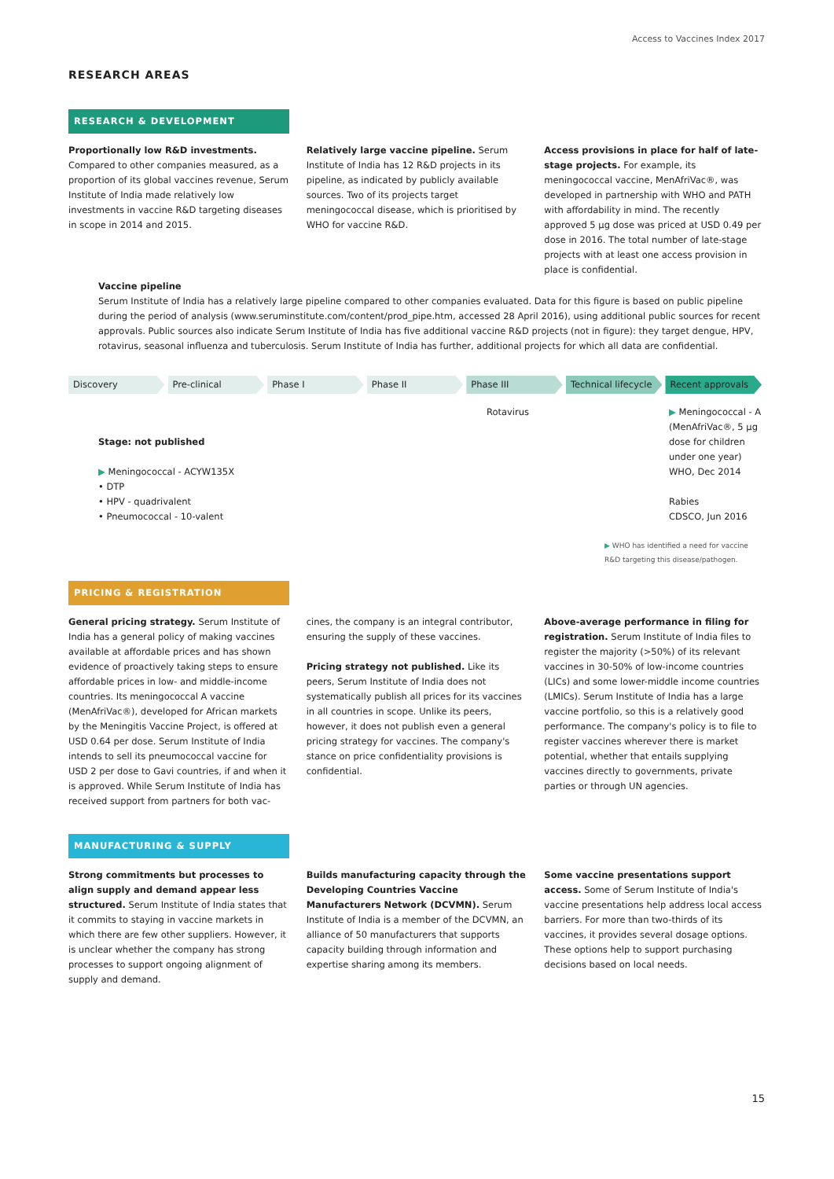Access to Vaccines Index 2017
RESEARCH AREAS
RESEARCH & DEVELOPMENT
Proportionally low R&D investments. Compared to other companies measured, as a proportion of its global vaccines revenue, Serum Institute of India made relatively low investments in vaccine R&D targeting diseases in scope in 2014 and 2015.
Relatively large vaccine pipeline. Serum Institute of India has 12 R&D projects in its pipeline, as indicated by publicly available sources. Two of its projects target meningococcal disease, which is prioritised by WHO for vaccine R&D.
Access provisions in place for half of late-stage projects. For example, its meningococcal vaccine, MenAfriVac®, was developed in partnership with WHO and PATH with affordability in mind. The recently approved 5 µg dose was priced at USD 0.49 per dose in 2016. The total number of late-stage projects with at least one access provision in place is confidential.
Vaccine pipeline
Serum Institute of India has a relatively large pipeline compared to other companies evaluated. Data for this figure is based on public pipeline during the period of analysis (www.seruminstitute.com/content/prod_pipe.htm, accessed 28 April 2016), using additional public sources for recent approvals. Public sources also indicate Serum Institute of India has five additional vaccine R&D projects (not in figure): they target dengue, HPV, rotavirus, seasonal influenza and tuberculosis. Serum Institute of India has further, additional projects for which all data are confidential.
Discovery Pre-clinical Phase I Phase II Phase III Technical lifecycle Recent approvals
Stage: not published
▶ Meningococcal - ACYW135X
• DTP
• HPV - quadrivalent
• Pneumococcal - 10-valent
Rotavirus ▶ Meningococcal - A (MenAfriVac®, 5 µg dose for children under one year)
WHO, Dec 2014
Rabies
CDSCO, Jun 2016
▶ WHO has identified a need for vaccine R&D targeting this disease/pathogen.
PRICING & REGISTRATION
General pricing strategy. Serum Institute of India has a general policy of making vaccines available at affordable prices and has shown evidence of proactively taking steps to ensure affordable prices in low- and middle-income countries. Its meningococcal A vaccine (MenAfriVac®), developed for African markets by the Meningitis Vaccine Project, is offered at USD 0.64 per dose. Serum Institute of India intends to sell its pneumococcal vaccine for USD 2 per dose to Gavi countries, if and when it is approved. While Serum Institute of India has received support from partners for both vac-
cines, the company is an integral contributor, ensuring the supply of these vaccines.
Pricing strategy not published. Like its peers, Serum Institute of India does not systematically publish all prices for its vaccines in all countries in scope. Unlike its peers, however, it does not publish even a general pricing strategy for vaccines. The company's stance on price confidentiality provisions is confidential.
Above-average performance in filing for registration. Serum Institute of India files to register the majority (>50%) of its relevant vaccines in 30-50% of low-income countries (LICs) and some lower-middle income countries (LMICs). Serum Institute of India has a large vaccine portfolio, so this is a relatively good performance. The company's policy is to file to register vaccines wherever there is market potential, whether that entails supplying vaccines directly to governments, private parties or through UN agencies.
MANUFACTURING & SUPPLY
Strong commitments but processes to align supply and demand appear less structured. Serum Institute of India states that it commits to staying in vaccine markets in which there are few other suppliers. However, it is unclear whether the company has strong processes to support ongoing alignment of supply and demand.
Builds manufacturing capacity through the Developing Countries Vaccine Manufacturers Network (DCVMN). Serum Institute of India is a member of the DCVMN, an alliance of 50 manufacturers that supports capacity building through information and expertise sharing among its members.
Some vaccine presentations support access. Some of Serum Institute of India's vaccine presentations help address local access barriers. For more than two-thirds of its vaccines, it provides several dosage options. These options help to support purchasing decisions based on local needs.
15